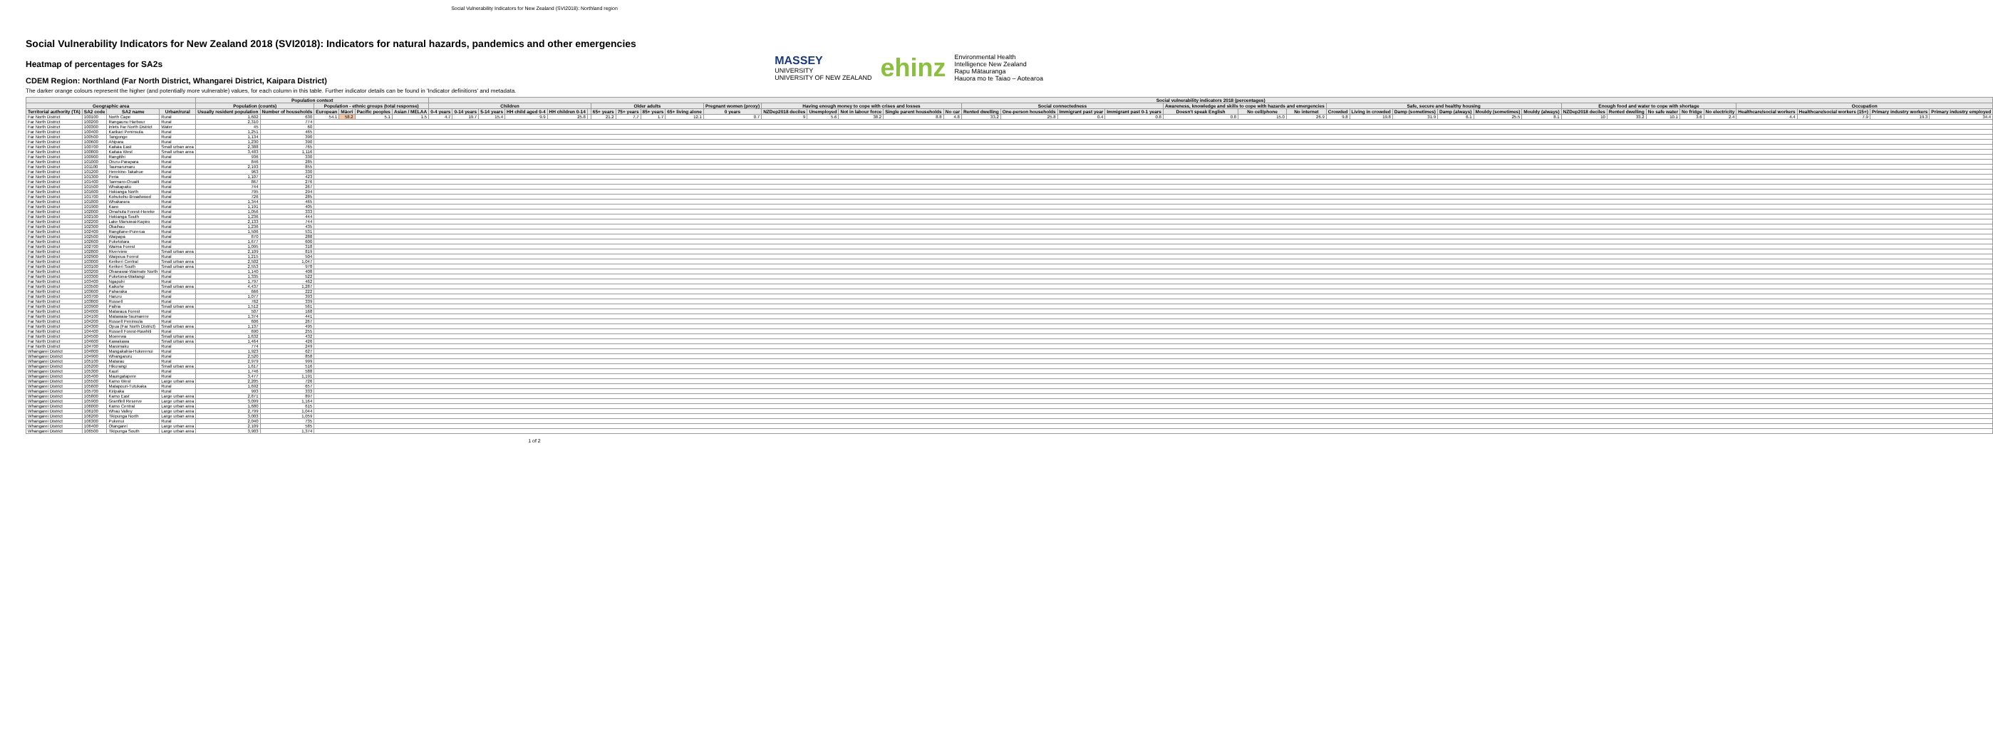Social Vulnerability Indicators for New Zealand (SVI2018): Northland region
Social Vulnerability Indicators for New Zealand 2018 (SVI2018): Indicators for natural hazards, pandemics and other emergencies
Heatmap of percentages for SA2s
CDEM Region: Northland (Far North District, Whangarei District, Kaipara District)
The darker orange colours represent the higher (and potentially more vulnerable) values, for each column in this table. Further indicator details can be found in 'Indicator definitions' and metadata.
MASSEY
UNIVERSITY
UNIVERSITY OF NEW ZEALAND
ehinz
Environmental Health
Intelligence New Zealand
Rapu Mātauranga
Hauora mo te Taiao – Aotearoa
| | | | | Population context | | | | | | Social vulnerability indicators 2018 (percentages) | | | | | | | | | | | | | | | | | | | | | | | | | | | | | | | | | | | | | |
| --- | --- | --- | --- | --- | --- | --- | --- | --- | --- | --- | --- | --- | --- | --- | --- | --- | --- | --- | --- | --- | --- | --- | --- | --- | --- | --- | --- | --- | --- | --- | --- | --- | --- | --- | --- | --- | --- | --- | --- | --- | --- | --- | --- | --- | --- | --- | --- |
| Geographic area | | | | Population (counts) | | Population - ethnic groups (total response) | | | | Children | | | | | | Older adults | | | | Pregnant women (proxy) | Having enough money to cope with crises and losses | | | | | Social connectedness | | | | Awareness, knowledge and skills to cope with hazards and emergencies | | | Safe, secure and healthy housing | | | | | | Enough food and water to cope with shortage | | | | | Occupation | | | |
| Territorial authority (TA) | SA2 code | SA2 name | Urban/rural | Usually resident population | Number of households | European | Māori | Pacific peoples | Asian / MELAA | 0-4 years | 0-14 years | 5-14 years | HH child aged 0-4 | HH children 0-14 | | 65+ years | 75+ years | 85+ years | 65+ living alone | 0 years | NZDep2018 deciles | Unemployed | Not in labour force | Single parent households | No car | Rented dwelling | One-person households | Immigrant past year | Immigrant past 0-1 years | Doesn't speak English | No cell/phone | No internet | Crowded | Living in crowded | Damp (sometimes) | Damp (always) | Mouldy (sometimes) | Mouldy (always) | NZDep2018 deciles | Rented dwelling | No safe water | No fridge | No electricity | Healthcare/social workers | Healthcare/social workers (15+) | Primary industry workers | Primary industry employed |
| Far North District | 100100 | North Cape | Rural | 1,602 | 630 | 54.1 | 58.2 | 5.1 | 1.5 | 4.7 | 19.7 | 15.4 | 9.9 | 25.8 | | 21.2 | 7.7 | 1.7 | 12.1 | 0.7 | 9 | 5.6 | 38.2 | 8.8 | 4.8 | 33.2 | 25.8 | 0.4 | 0.8 | 0.8 | 15.0 | 26.9 | 9.8 | 19.8 | 31.9 | 6.1 | 25.5 | 8.1 | 10 | 33.2 | 10.1 | 3.6 | 2.4 | 4.4 | 7.9 | 19.3 | 34.4 |
| Far North District | 100200 | Rangaunu Harbour | Rural | 2,310 | 774 | | | | | | | | | | | | | | | | | | | | | | | | | | | | | | | | | | | | | | | | | | |
| Far North District | 100300 | Inlets Far North District | Water | 45 | 60 | | | | | | | | | | | | | | | | | | | | | | | | | | | | | | | | | | | | | | | | | | |
| Far North District | 100400 | Karikari Peninsula | Rural | 1,251 | 465 | | | | | | | | | | | | | | | | | | | | | | | | | | | | | | | | | | | | | | | | | | |
| Far North District | 100500 | Tangonge | Rural | 1,134 | 390 | | | | | | | | | | | | | | | | | | | | | | | | | | | | | | | | | | | | | | | | | | |
| Far North District | 100600 | Ahipara | Rural | 1,230 | 390 | | | | | | | | | | | | | | | | | | | | | | | | | | | | | | | | | | | | | | | | | | |
| Far North District | 100700 | Kaitaia East | Small urban area | 2,388 | 765 | | | | | | | | | | | | | | | | | | | | | | | | | | | | | | | | | | | | | | | | | | |
| Far North District | 100800 | Kaitaia West | Small urban area | 3,483 | 1,116 | | | | | | | | | | | | | | | | | | | | | | | | | | | | | | | | | | | | | | | | | | |
| Far North District | 100900 | Rangitihi | Rural | 936 | 330 | | | | | | | | | | | | | | | | | | | | | | | | | | | | | | | | | | | | | | | | | | |
| Far North District | 101000 | Oruru-Parapara | Rural | 846 | 285 | | | | | | | | | | | | | | | | | | | | | | | | | | | | | | | | | | | | | | | | | | |
| Far North District | 101100 | Taumarumaru | Rural | 2,193 | 855 | | | | | | | | | | | | | | | | | | | | | | | | | | | | | | | | | | | | | | | | | | |
| Far North District | 101200 | Herekino-Takahue | Rural | 963 | 330 | | | | | | | | | | | | | | | | | | | | | | | | | | | | | | | | | | | | | | | | | | |
| Far North District | 101300 | Peria | Rural | 1,107 | 423 | | | | | | | | | | | | | | | | | | | | | | | | | | | | | | | | | | | | | | | | | | |
| Far North District | 101400 | Taemaro-Oruaiti | Rural | 867 | 276 | | | | | | | | | | | | | | | | | | | | | | | | | | | | | | | | | | | | | | | | | | |
| Far North District | 101500 | Whakapaku | Rural | 744 | 267 | | | | | | | | | | | | | | | | | | | | | | | | | | | | | | | | | | | | | | | | | | |
| Far North District | 101600 | Hokianga North | Rural | 795 | 294 | | | | | | | | | | | | | | | | | | | | | | | | | | | | | | | | | | | | | | | | | | |
| Far North District | 101700 | Kohukohu-Broadwood | Rural | 726 | 285 | | | | | | | | | | | | | | | | | | | | | | | | | | | | | | | | | | | | | | | | | | |
| Far North District | 101800 | Whakarara | Rural | 1,344 | 465 | | | | | | | | | | | | | | | | | | | | | | | | | | | | | | | | | | | | | | | | | | |
| Far North District | 101900 | Kaeo | Rural | 1,191 | 405 | | | | | | | | | | | | | | | | | | | | | | | | | | | | | | | | | | | | | | | | | | |
| Far North District | 102000 | Omahuta Forest-Horeke | Rural | 1,056 | 333 | | | | | | | | | | | | | | | | | | | | | | | | | | | | | | | | | | | | | | | | | | |
| Far North District | 102100 | Hokianga South | Rural | 1,236 | 444 | | | | | | | | | | | | | | | | | | | | | | | | | | | | | | | | | | | | | | | | | | |
| Far North District | 102200 | Lake Manuwai-Kapiro | Rural | 2,133 | 744 | | | | | | | | | | | | | | | | | | | | | | | | | | | | | | | | | | | | | | | | | | |
| Far North District | 102300 | Okaihau | Rural | 1,236 | 435 | | | | | | | | | | | | | | | | | | | | | | | | | | | | | | | | | | | | | | | | | | |
| Far North District | 102400 | Rangitane-Purerua | Rural | 1,506 | 531 | | | | | | | | | | | | | | | | | | | | | | | | | | | | | | | | | | | | | | | | | | |
| Far North District | 102500 | Waipapa | Rural | 870 | 288 | | | | | | | | | | | | | | | | | | | | | | | | | | | | | | | | | | | | | | | | | | |
| Far North District | 102600 | Puketotara | Rural | 1,677 | 600 | | | | | | | | | | | | | | | | | | | | | | | | | | | | | | | | | | | | | | | | | | |
| Far North District | 102700 | Waima Forest | Rural | 1,095 | 318 | | | | | | | | | | | | | | | | | | | | | | | | | | | | | | | | | | | | | | | | | | |
| Far North District | 102800 | Riverview | Small urban area | 2,109 | 819 | | | | | | | | | | | | | | | | | | | | | | | | | | | | | | | | | | | | | | | | | | |
| Far North District | 102900 | Waipoua Forest | Rural | 1,215 | 504 | | | | | | | | | | | | | | | | | | | | | | | | | | | | | | | | | | | | | | | | | | |
| Far North District | 103000 | Kerikeri Central | Small urban area | 2,502 | 1,047 | | | | | | | | | | | | | | | | | | | | | | | | | | | | | | | | | | | | | | | | | | |
| Far North District | 103100 | Kerikeri South | Small urban area | 2,553 | 978 | | | | | | | | | | | | | | | | | | | | | | | | | | | | | | | | | | | | | | | | | | |
| Far North District | 103200 | Ohaeawai-Waimate North | Rural | 1,140 | 408 | | | | | | | | | | | | | | | | | | | | | | | | | | | | | | | | | | | | | | | | | | |
| Far North District | 103300 | Puketona-Waitangi | Rural | 1,335 | 522 | | | | | | | | | | | | | | | | | | | | | | | | | | | | | | | | | | | | | | | | | | |
| Far North District | 103400 | Ngapuhi | Rural | 1,797 | 462 | | | | | | | | | | | | | | | | | | | | | | | | | | | | | | | | | | | | | | | | | | |
| Far North District | 103500 | Kaikohe | Small urban area | 4,437 | 1,287 | | | | | | | | | | | | | | | | | | | | | | | | | | | | | | | | | | | | | | | | | | |
| Far North District | 103600 | Paharaka | Rural | 666 | 222 | | | | | | | | | | | | | | | | | | | | | | | | | | | | | | | | | | | | | | | | | | |
| Far North District | 103700 | Haruru | Rural | 1,077 | 393 | | | | | | | | | | | | | | | | | | | | | | | | | | | | | | | | | | | | | | | | | | |
| Far North District | 103800 | Russell | Rural | 762 | 339 | | | | | | | | | | | | | | | | | | | | | | | | | | | | | | | | | | | | | | | | | | |
| Far North District | 103900 | Paihia | Small urban area | 1,512 | 561 | | | | | | | | | | | | | | | | | | | | | | | | | | | | | | | | | | | | | | | | | | |
| Far North District | 104000 | Mataraua Forest | Rural | 507 | 168 | | | | | | | | | | | | | | | | | | | | | | | | | | | | | | | | | | | | | | | | | | |
| Far North District | 104100 | Matawaia-Taumarere | Rural | 1,374 | 441 | | | | | | | | | | | | | | | | | | | | | | | | | | | | | | | | | | | | | | | | | | |
| Far North District | 104200 | Russell Peninsula | Rural | 606 | 267 | | | | | | | | | | | | | | | | | | | | | | | | | | | | | | | | | | | | | | | | | | |
| Far North District | 104300 | Opua (Far North District) | Small urban area | 1,137 | 495 | | | | | | | | | | | | | | | | | | | | | | | | | | | | | | | | | | | | | | | | | | |
| Far North District | 104400 | Russell Forest-Rawhiti | Rural | 690 | 255 | | | | | | | | | | | | | | | | | | | | | | | | | | | | | | | | | | | | | | | | | | |
| Far North District | 104500 | Moerewa | Small urban area | 1,632 | 432 | | | | | | | | | | | | | | | | | | | | | | | | | | | | | | | | | | | | | | | | | | |
| Far North District | 104600 | Kawakawa | Small urban area | 1,464 | 426 | | | | | | | | | | | | | | | | | | | | | | | | | | | | | | | | | | | | | | | | | | |
| Far North District | 104700 | Maromaku | Rural | 774 | 249 | | | | | | | | | | | | | | | | | | | | | | | | | | | | | | | | | | | | | | | | | | |
| Whangarei District | 104800 | Mangakahia-Hukerenui | Rural | 1,923 | 627 | | | | | | | | | | | | | | | | | | | | | | | | | | | | | | | | | | | | | | | | | | |
| Whangarei District | 104900 | Whangaruru | Rural | 2,520 | 858 | | | | | | | | | | | | | | | | | | | | | | | | | | | | | | | | | | | | | | | | | | |
| Whangarei District | 105100 | Matarau | Rural | 2,979 | 999 | | | | | | | | | | | | | | | | | | | | | | | | | | | | | | | | | | | | | | | | | | |
| Whangarei District | 105200 | Hikurangi | Small urban area | 1,617 | 516 | | | | | | | | | | | | | | | | | | | | | | | | | | | | | | | | | | | | | | | | | | |
| Whangarei District | 105300 | Kauri | Rural | 1,746 | 588 | | | | | | | | | | | | | | | | | | | | | | | | | | | | | | | | | | | | | | | | | | |
| Whangarei District | 105400 | Maungatapere | Rural | 3,477 | 1,191 | | | | | | | | | | | | | | | | | | | | | | | | | | | | | | | | | | | | | | | | | | |
| Whangarei District | 105500 | Kamo West | Large urban area | 2,205 | 726 | | | | | | | | | | | | | | | | | | | | | | | | | | | | | | | | | | | | | | | | | | |
| Whangarei District | 105600 | Matapouri-Tutukaka | Rural | 1,692 | 657 | | | | | | | | | | | | | | | | | | | | | | | | | | | | | | | | | | | | | | | | | | |
| Whangarei District | 105700 | Kiripaka | Rural | 993 | 333 | | | | | | | | | | | | | | | | | | | | | | | | | | | | | | | | | | | | | | | | | | |
| Whangarei District | 105800 | Kamo East | Large urban area | 2,871 | 897 | | | | | | | | | | | | | | | | | | | | | | | | | | | | | | | | | | | | | | | | | | |
| Whangarei District | 105900 | Grantfell Reserve | Large urban area | 3,099 | 1,164 | | | | | | | | | | | | | | | | | | | | | | | | | | | | | | | | | | | | | | | | | | |
| Whangarei District | 106000 | Kamo Central | Large urban area | 1,680 | 615 | | | | | | | | | | | | | | | | | | | | | | | | | | | | | | | | | | | | | | | | | | |
| Whangarei District | 106100 | Whau Valley | Large urban area | 2,799 | 1,044 | | | | | | | | | | | | | | | | | | | | | | | | | | | | | | | | | | | | | | | | | | |
| Whangarei District | 106200 | Tikipunga North | Large urban area | 3,003 | 1,059 | | | | | | | | | | | | | | | | | | | | | | | | | | | | | | | | | | | | | | | | | | |
| Whangarei District | 106300 | Pukenui | Rural | 2,040 | 735 | | | | | | | | | | | | | | | | | | | | | | | | | | | | | | | | | | | | | | | | | | |
| Whangarei District | 106400 | Otangarei | Large urban area | 2,109 | 585 | | | | | | | | | | | | | | | | | | | | | | | | | | | | | | | | | | | | | | | | | | |
| Whangarei District | 106500 | Tikipunga South | Large urban area | 3,903 | 1,374 | | | | | | | | | | | | | | | | | | | | | | | | | | | | | | | | | | | | | | | | | | |
1 of 2